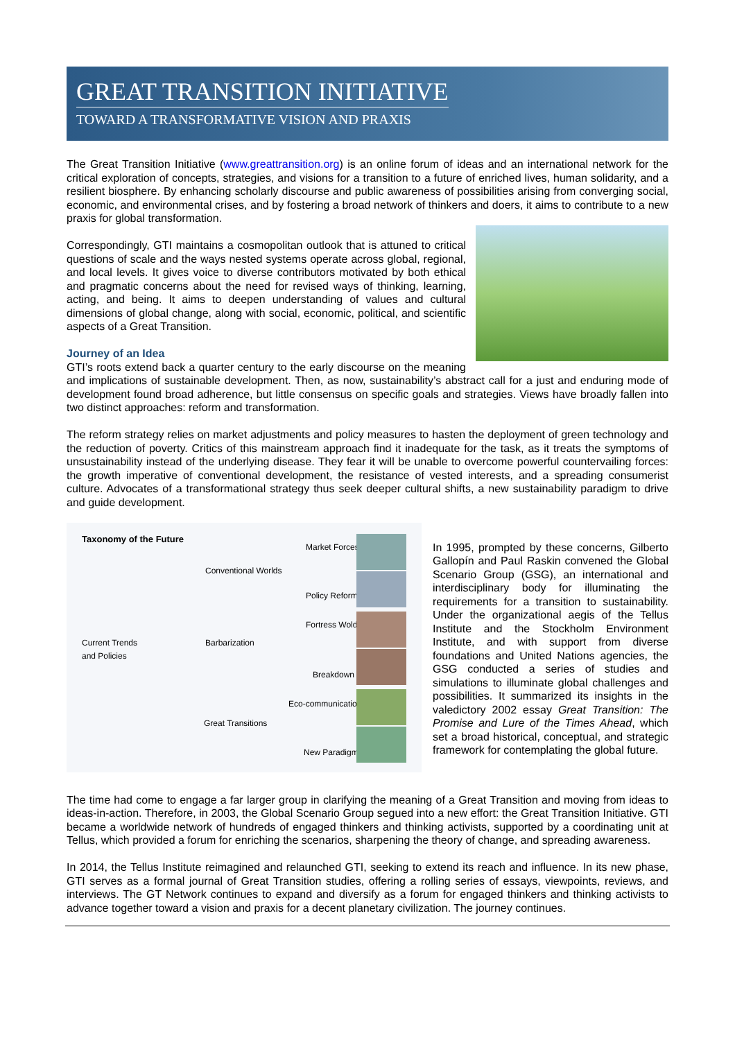GREAT TRANSITION INITIATIVE
TOWARD A TRANSFORMATIVE VISION AND PRAXIS
The Great Transition Initiative (www.greattransition.org) is an online forum of ideas and an international network for the critical exploration of concepts, strategies, and visions for a transition to a future of enriched lives, human solidarity, and a resilient biosphere. By enhancing scholarly discourse and public awareness of possibilities arising from converging social, economic, and environmental crises, and by fostering a broad network of thinkers and doers, it aims to contribute to a new praxis for global transformation.
Correspondingly, GTI maintains a cosmopolitan outlook that is attuned to critical questions of scale and the ways nested systems operate across global, regional, and local levels. It gives voice to diverse contributors motivated by both ethical and pragmatic concerns about the need for revised ways of thinking, learning, acting, and being. It aims to deepen understanding of values and cultural dimensions of global change, along with social, economic, political, and scientific aspects of a Great Transition.
Journey of an Idea
GTI’s roots extend back a quarter century to the early discourse on the meaning and implications of sustainable development. Then, as now, sustainability’s abstract call for a just and enduring mode of development found broad adherence, but little consensus on specific goals and strategies. Views have broadly fallen into two distinct approaches: reform and transformation.
The reform strategy relies on market adjustments and policy measures to hasten the deployment of green technology and the reduction of poverty. Critics of this mainstream approach find it inadequate for the task, as it treats the symptoms of unsustainability instead of the underlying disease. They fear it will be unable to overcome powerful countervailing forces: the growth imperative of conventional development, the resistance of vested interests, and a spreading consumerist culture. Advocates of a transformational strategy thus seek deeper cultural shifts, a new sustainability paradigm to drive and guide development.
Taxonomy of the Future
Conventional Worlds
Market Forces
Policy Reform
Current Trends
and Policies
Barbarization
Fortress Wold
Breakdown
Eco-communication
Great Transitions
New Paradigm
In 1995, prompted by these concerns, Gilberto Gallopín and Paul Raskin convened the Global Scenario Group (GSG), an international and interdisciplinary body for illuminating the requirements for a transition to sustainability. Under the organizational aegis of the Tellus Institute and the Stockholm Environment Institute, and with support from diverse foundations and United Nations agencies, the GSG conducted a series of studies and simulations to illuminate global challenges and possibilities. It summarized its insights in the valedictory 2002 essay Great Transition: The Promise and Lure of the Times Ahead, which set a broad historical, conceptual, and strategic framework for contemplating the global future.
The time had come to engage a far larger group in clarifying the meaning of a Great Transition and moving from ideas to ideas-in-action. Therefore, in 2003, the Global Scenario Group segued into a new effort: the Great Transition Initiative. GTI became a worldwide network of hundreds of engaged thinkers and thinking activists, supported by a coordinating unit at Tellus, which provided a forum for enriching the scenarios, sharpening the theory of change, and spreading awareness.
In 2014, the Tellus Institute reimagined and relaunched GTI, seeking to extend its reach and influence. In its new phase, GTI serves as a formal journal of Great Transition studies, offering a rolling series of essays, viewpoints, reviews, and interviews. The GT Network continues to expand and diversify as a forum for engaged thinkers and thinking activists to advance together toward a vision and praxis for a decent planetary civilization. The journey continues.